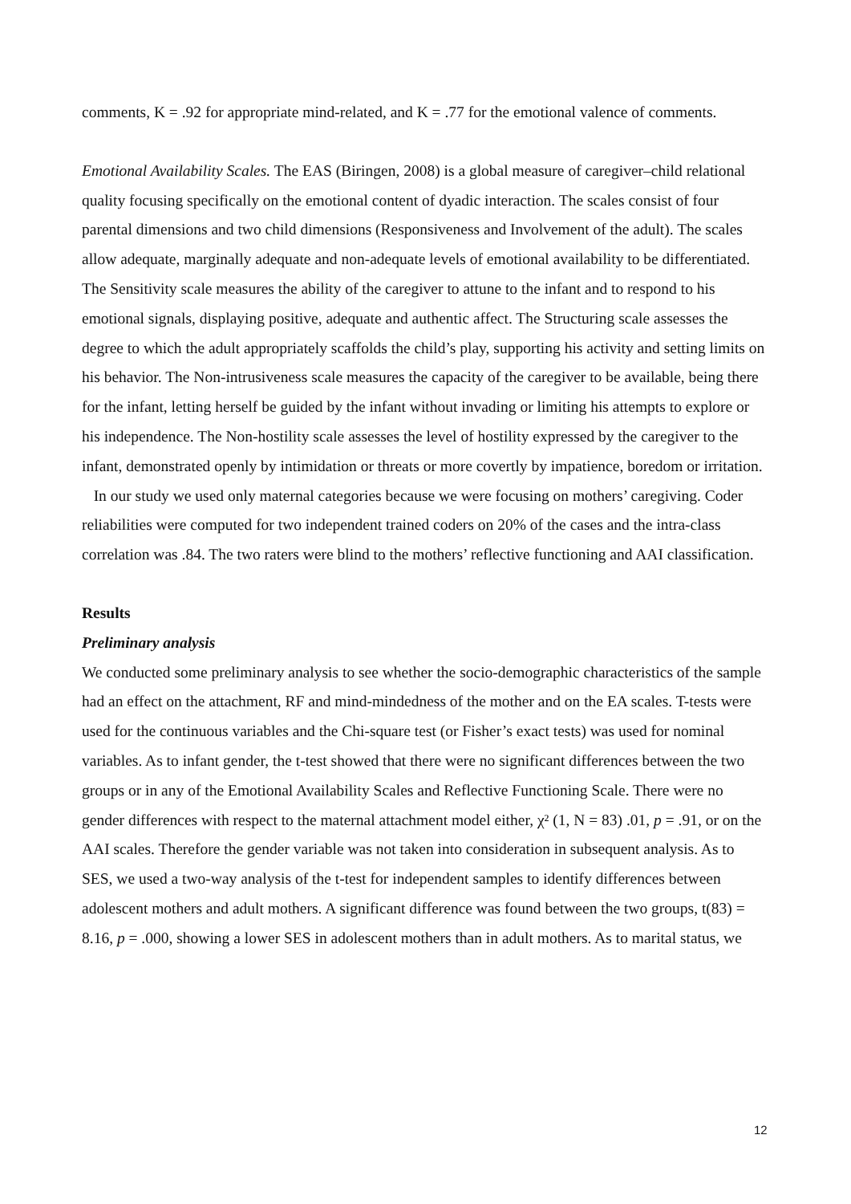comments, K = .92 for appropriate mind-related, and K = .77 for the emotional valence of comments.
Emotional Availability Scales. The EAS (Biringen, 2008) is a global measure of caregiver–child relational quality focusing specifically on the emotional content of dyadic interaction. The scales consist of four parental dimensions and two child dimensions (Responsiveness and Involvement of the adult). The scales allow adequate, marginally adequate and non-adequate levels of emotional availability to be differentiated. The Sensitivity scale measures the ability of the caregiver to attune to the infant and to respond to his emotional signals, displaying positive, adequate and authentic affect. The Structuring scale assesses the degree to which the adult appropriately scaffolds the child’s play, supporting his activity and setting limits on his behavior. The Non-intrusiveness scale measures the capacity of the caregiver to be available, being there for the infant, letting herself be guided by the infant without invading or limiting his attempts to explore or his independence. The Non-hostility scale assesses the level of hostility expressed by the caregiver to the infant, demonstrated openly by intimidation or threats or more covertly by impatience, boredom or irritation.
In our study we used only maternal categories because we were focusing on mothers’ caregiving. Coder reliabilities were computed for two independent trained coders on 20% of the cases and the intra-class correlation was .84. The two raters were blind to the mothers’ reflective functioning and AAI classification.
Results
Preliminary analysis
We conducted some preliminary analysis to see whether the socio-demographic characteristics of the sample had an effect on the attachment, RF and mind-mindedness of the mother and on the EA scales. T-tests were used for the continuous variables and the Chi-square test (or Fisher’s exact tests) was used for nominal variables. As to infant gender, the t-test showed that there were no significant differences between the two groups or in any of the Emotional Availability Scales and Reflective Functioning Scale. There were no gender differences with respect to the maternal attachment model either, χ² (1, N = 83) .01, p = .91, or on the AAI scales. Therefore the gender variable was not taken into consideration in subsequent analysis. As to SES, we used a two-way analysis of the t-test for independent samples to identify differences between adolescent mothers and adult mothers. A significant difference was found between the two groups, t(83) = 8.16, p = .000, showing a lower SES in adolescent mothers than in adult mothers. As to marital status, we
12